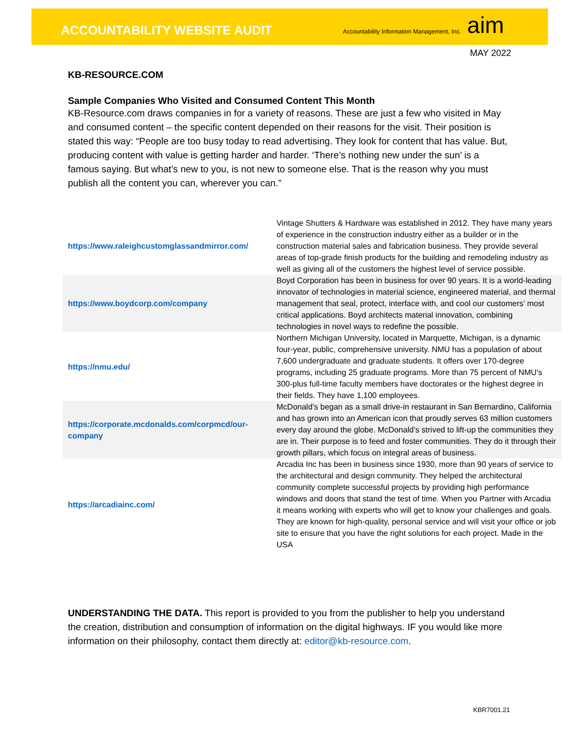ACCOUNTABILITY WEBSITE AUDIT
Accountability Information Management, Inc. aim
MAY 2022
KB-RESOURCE.COM
Sample Companies Who Visited and Consumed Content This Month
KB-Resource.com draws companies in for a variety of reasons. These are just a few who visited in May and consumed content – the specific content depended on their reasons for the visit. Their position is stated this way: “People are too busy today to read advertising. They look for content that has value. But, producing content with value is getting harder and harder. ‘There’s nothing new under the sun’ is a famous saying. But what’s new to you, is not new to someone else. That is the reason why you must publish all the content you can, wherever you can.”
| https://www.raleighcustomglassandmirror.com/ | Vintage Shutters & Hardware was established in 2012. They have many years of experience in the construction industry either as a builder or in the construction material sales and fabrication business. They provide several areas of top-grade finish products for the building and remodeling industry as well as giving all of the customers the highest level of service possible. |
| https://www.boydcorp.com/company | Boyd Corporation has been in business for over 90 years. It is a world-leading innovator of technologies in material science, engineered material, and thermal management that seal, protect, interface with, and cool our customers’ most critical applications. Boyd architects material innovation, combining technologies in novel ways to redefine the possible. |
| https://nmu.edu/ | Northern Michigan University, located in Marquette, Michigan, is a dynamic four-year, public, comprehensive university. NMU has a population of about 7,600 undergraduate and graduate students. It offers over 170-degree programs, including 25 graduate programs. More than 75 percent of NMU's 300-plus full-time faculty members have doctorates or the highest degree in their fields. They have 1,100 employees. |
| https://corporate.mcdonalds.com/corpmcd/our-company | McDonald’s began as a small drive-in restaurant in San Bernardino, California and has grown into an American icon that proudly serves 63 million customers every day around the globe. McDonald’s strived to lift-up the communities they are in. Their purpose is to feed and foster communities. They do it through their growth pillars, which focus on integral areas of business. |
| https://arcadiainc.com/ | Arcadia Inc has been in business since 1930, more than 90 years of service to the architectural and design community. They helped the architectural community complete successful projects by providing high performance windows and doors that stand the test of time. When you Partner with Arcadia it means working with experts who will get to know your challenges and goals. They are known for high-quality, personal service and will visit your office or job site to ensure that you have the right solutions for each project. Made in the USA |
UNDERSTANDING THE DATA. This report is provided to you from the publisher to help you understand the creation, distribution and consumption of information on the digital highways. IF you would like more information on their philosophy, contact them directly at: editor@kb-resource.com.
KBR7001.21